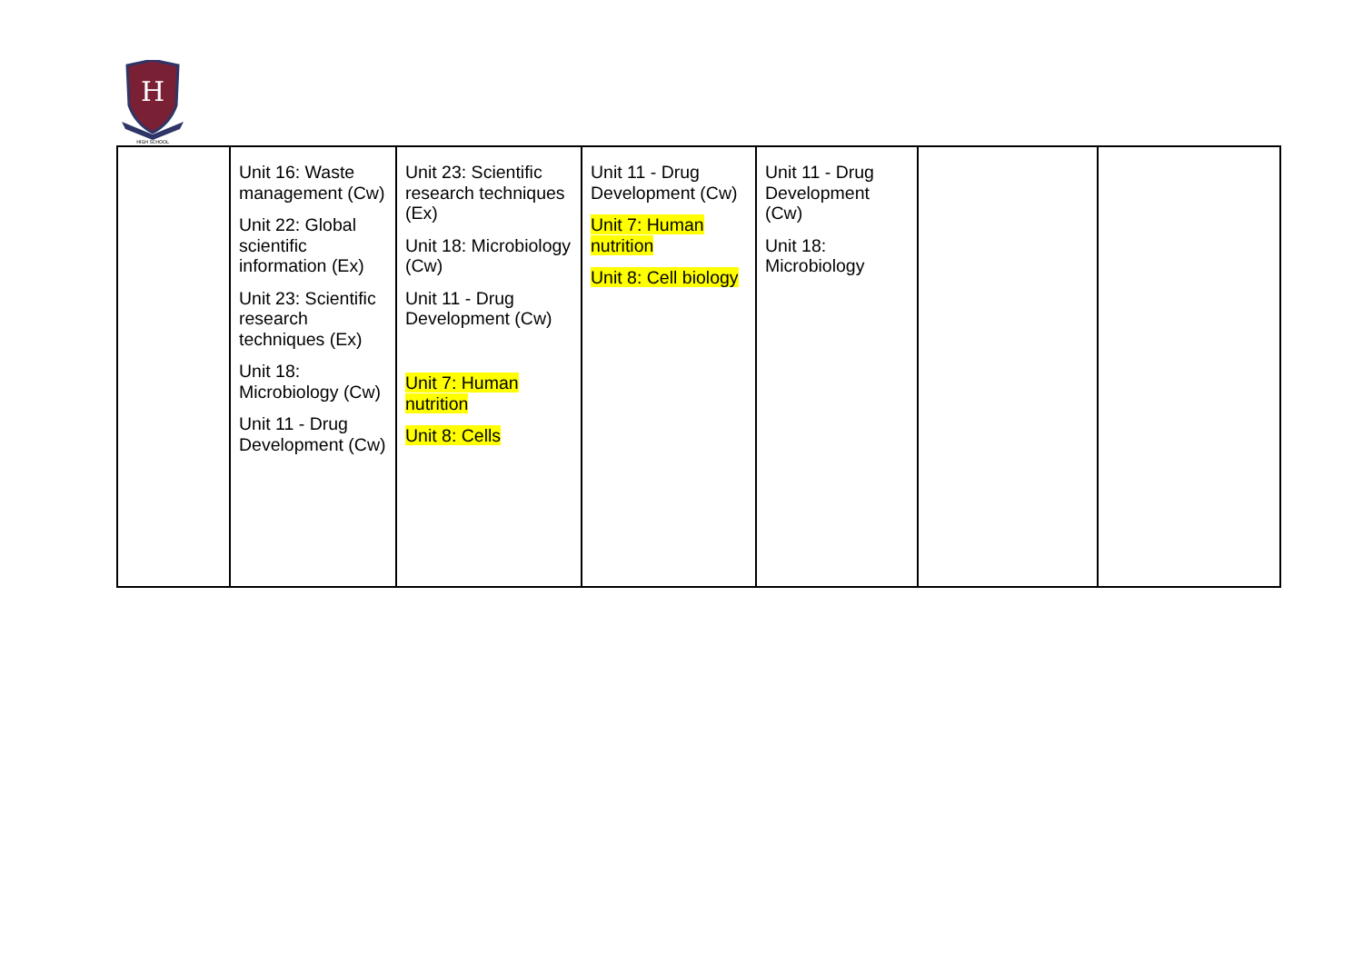H
HIGH SCHOOL
| | Unit 16: Waste management (Cw) Unit 22: Global scientific information (Ex) Unit 23: Scientific research techniques (Ex) Unit 18: Microbiology (Cw) Unit 11 - Drug Development (Cw) | Unit 23: Scientific research techniques (Ex) Unit 18: Microbiology (Cw) Unit 11 - Drug Development (Cw) Unit 7: Human nutrition Unit 8: Cells | Unit 11 - Drug Development (Cw) Unit 7: Human nutrition Unit 8: Cell biology | Unit 11 - Drug Development (Cw) Unit 18: Microbiology | | |